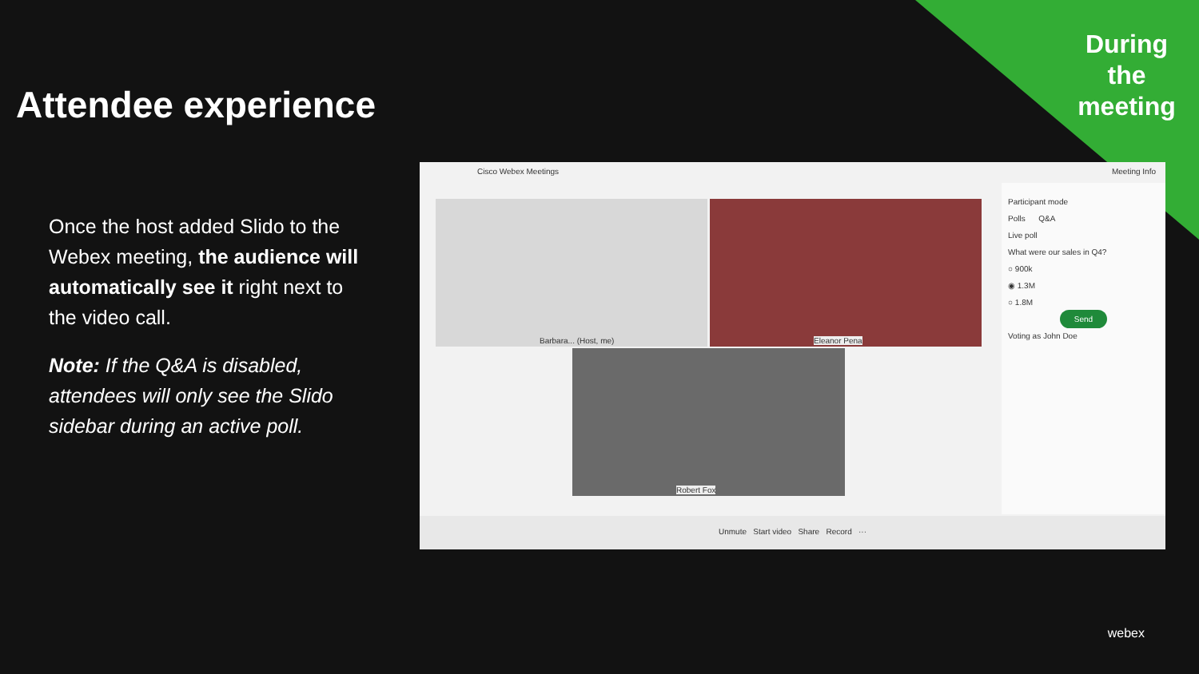During the meeting
Attendee experience
Once the host added Slido to the Webex meeting, the audience will automatically see it right next to the video call.
Note: If the Q&A is disabled, attendees will only see the Slido sidebar during an active poll.
Cisco Webex Meetings Meeting Info
Barbara... (Host, me) Eleanor Pena
Robert Fox
Participant mode
Polls Q&A
Live poll
What were our sales in Q4?
○ 900k
◉ 1.3M
○ 1.8M
Send
Voting as John Doe
Unmute Start video Share Record ···
webex